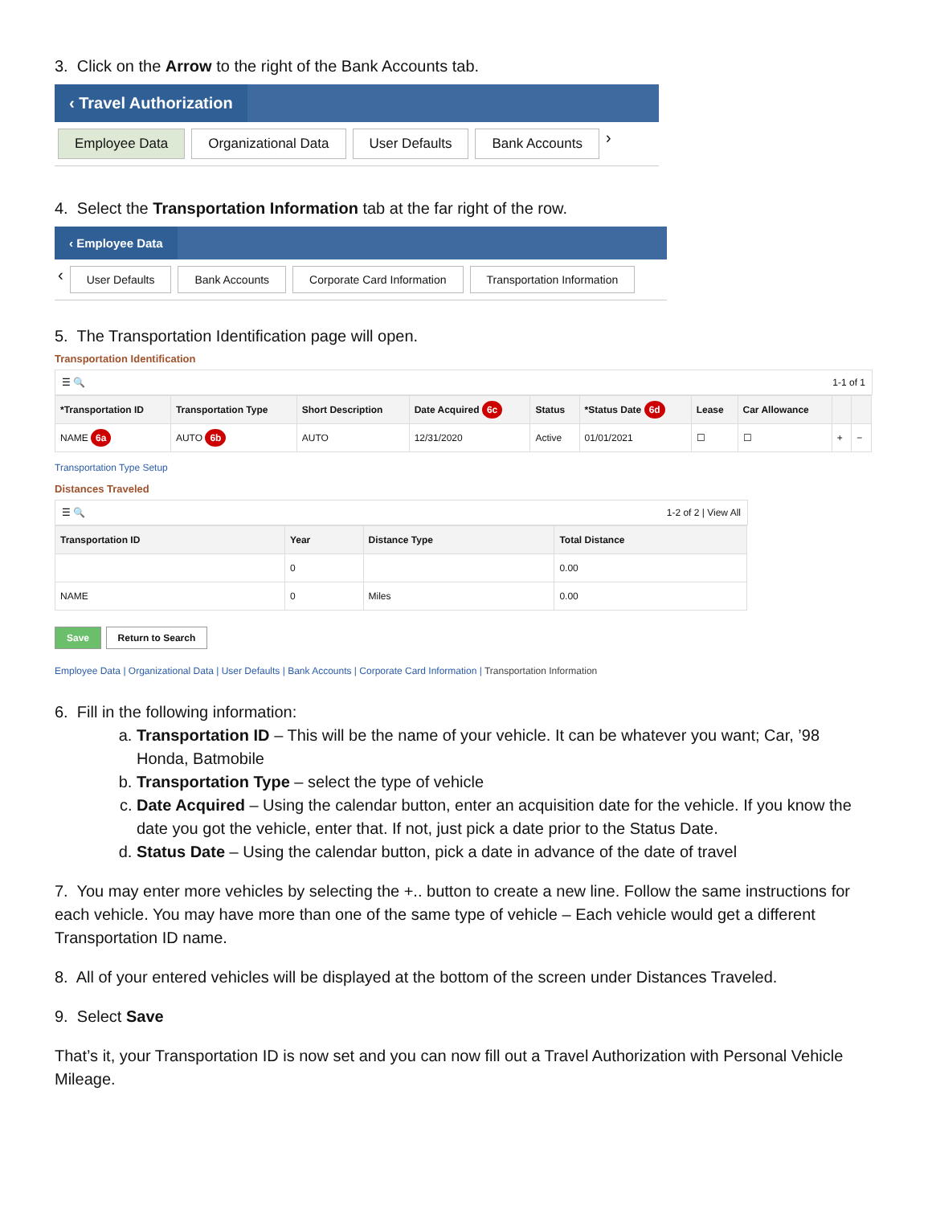3. Click on the Arrow to the right of the Bank Accounts tab.
‹ Travel Authorization
Employee Data Organizational Data User Defaults Bank Accounts ›
4. Select the Transportation Information tab at the far right of the row.
‹ Employee Data
‹ User Defaults Bank Accounts Corporate Card Information Transportation Information
5. The Transportation Identification page will open.
Transportation Identification
☰ 🔍 1-1 of 1
| *Transportation ID | Transportation Type | Short Description | Date Acquired 6c | Status | *Status Date 6d | Lease | Car Allowance | | |
| --- | --- | --- | --- | --- | --- | --- | --- | --- | --- |
| NAME 6a | AUTO 6b | AUTO | 12/31/2020 | Active | 01/01/2021 | ☐ | ☐ | + | − |
Transportation Type Setup
Distances Traveled
☰ 🔍 1-2 of 2 | View All
| Transportation ID | Year | Distance Type | Total Distance |
| --- | --- | --- | --- |
| | 0 | | 0.00 |
| NAME | 0 | Miles | 0.00 |
Save Return to Search
Employee Data | Organizational Data | User Defaults | Bank Accounts | Corporate Card Information | Transportation Information
6. Fill in the following information:
a. Transportation ID – This will be the name of your vehicle. It can be whatever you want; Car, ’98 Honda, Batmobile
b. Transportation Type – select the type of vehicle
c. Date Acquired – Using the calendar button, enter an acquisition date for the vehicle. If you know the date you got the vehicle, enter that. If not, just pick a date prior to the Status Date.
d. Status Date – Using the calendar button, pick a date in advance of the date of travel
7. You may enter more vehicles by selecting the +.. button to create a new line. Follow the same instructions for each vehicle. You may have more than one of the same type of vehicle – Each vehicle would get a different Transportation ID name.
8. All of your entered vehicles will be displayed at the bottom of the screen under Distances Traveled.
9. Select Save
That’s it, your Transportation ID is now set and you can now fill out a Travel Authorization with Personal Vehicle Mileage.